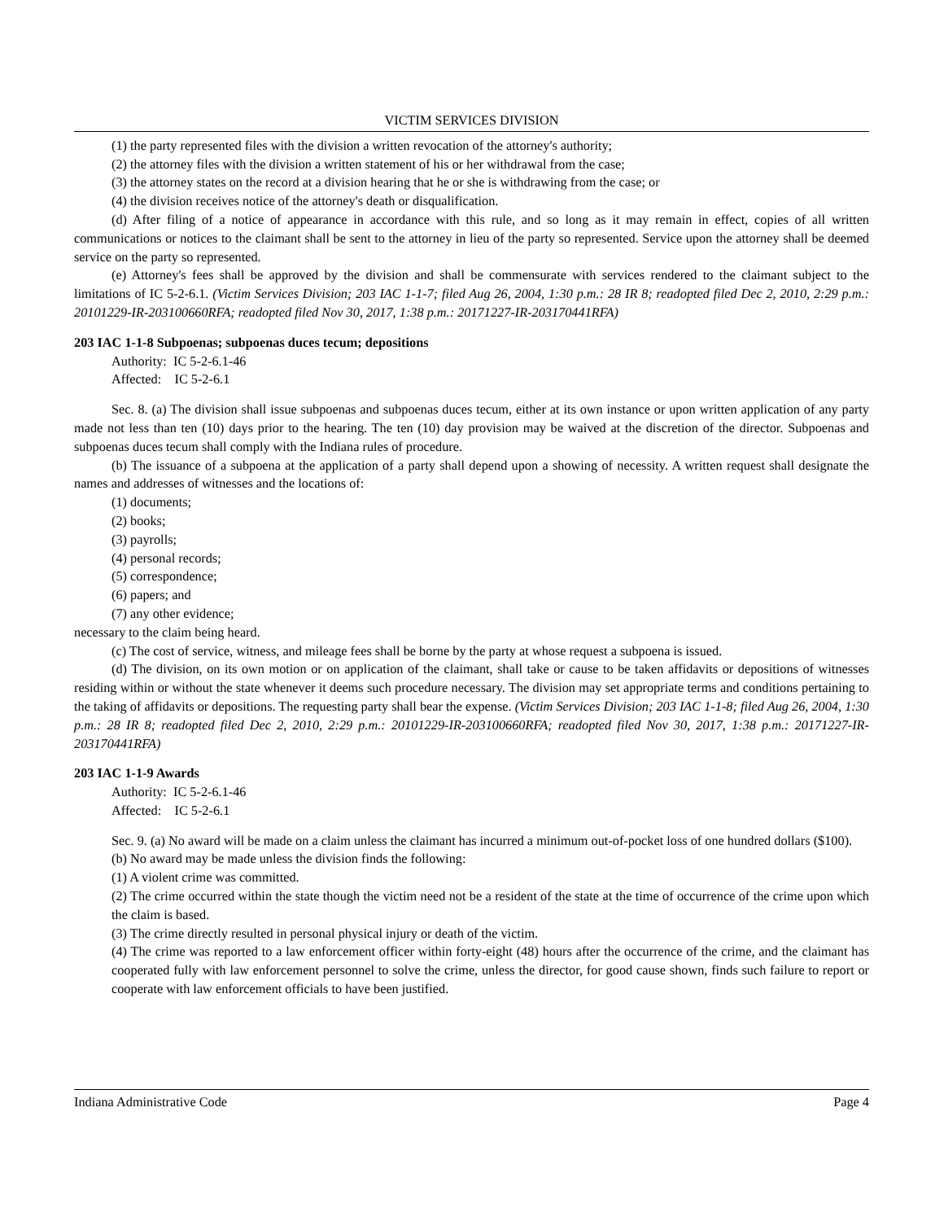VICTIM SERVICES DIVISION
(1) the party represented files with the division a written revocation of the attorney's authority;
(2) the attorney files with the division a written statement of his or her withdrawal from the case;
(3) the attorney states on the record at a division hearing that he or she is withdrawing from the case; or
(4) the division receives notice of the attorney's death or disqualification.
(d) After filing of a notice of appearance in accordance with this rule, and so long as it may remain in effect, copies of all written communications or notices to the claimant shall be sent to the attorney in lieu of the party so represented. Service upon the attorney shall be deemed service on the party so represented.
(e) Attorney's fees shall be approved by the division and shall be commensurate with services rendered to the claimant subject to the limitations of IC 5-2-6.1. (Victim Services Division; 203 IAC 1-1-7; filed Aug 26, 2004, 1:30 p.m.: 28 IR 8; readopted filed Dec 2, 2010, 2:29 p.m.: 20101229-IR-203100660RFA; readopted filed Nov 30, 2017, 1:38 p.m.: 20171227-IR-203170441RFA)
203 IAC 1-1-8 Subpoenas; subpoenas duces tecum; depositions
Authority: IC 5-2-6.1-46
Affected: IC 5-2-6.1
Sec. 8. (a) The division shall issue subpoenas and subpoenas duces tecum, either at its own instance or upon written application of any party made not less than ten (10) days prior to the hearing. The ten (10) day provision may be waived at the discretion of the director. Subpoenas and subpoenas duces tecum shall comply with the Indiana rules of procedure.
(b) The issuance of a subpoena at the application of a party shall depend upon a showing of necessity. A written request shall designate the names and addresses of witnesses and the locations of:
(1) documents;
(2) books;
(3) payrolls;
(4) personal records;
(5) correspondence;
(6) papers; and
(7) any other evidence;
necessary to the claim being heard.
(c) The cost of service, witness, and mileage fees shall be borne by the party at whose request a subpoena is issued.
(d) The division, on its own motion or on application of the claimant, shall take or cause to be taken affidavits or depositions of witnesses residing within or without the state whenever it deems such procedure necessary. The division may set appropriate terms and conditions pertaining to the taking of affidavits or depositions. The requesting party shall bear the expense. (Victim Services Division; 203 IAC 1-1-8; filed Aug 26, 2004, 1:30 p.m.: 28 IR 8; readopted filed Dec 2, 2010, 2:29 p.m.: 20101229-IR-203100660RFA; readopted filed Nov 30, 2017, 1:38 p.m.: 20171227-IR-203170441RFA)
203 IAC 1-1-9 Awards
Authority: IC 5-2-6.1-46
Affected: IC 5-2-6.1
Sec. 9. (a) No award will be made on a claim unless the claimant has incurred a minimum out-of-pocket loss of one hundred dollars ($100).
(b) No award may be made unless the division finds the following:
(1) A violent crime was committed.
(2) The crime occurred within the state though the victim need not be a resident of the state at the time of occurrence of the crime upon which the claim is based.
(3) The crime directly resulted in personal physical injury or death of the victim.
(4) The crime was reported to a law enforcement officer within forty-eight (48) hours after the occurrence of the crime, and the claimant has cooperated fully with law enforcement personnel to solve the crime, unless the director, for good cause shown, finds such failure to report or cooperate with law enforcement officials to have been justified.
Indiana Administrative Code Page 4